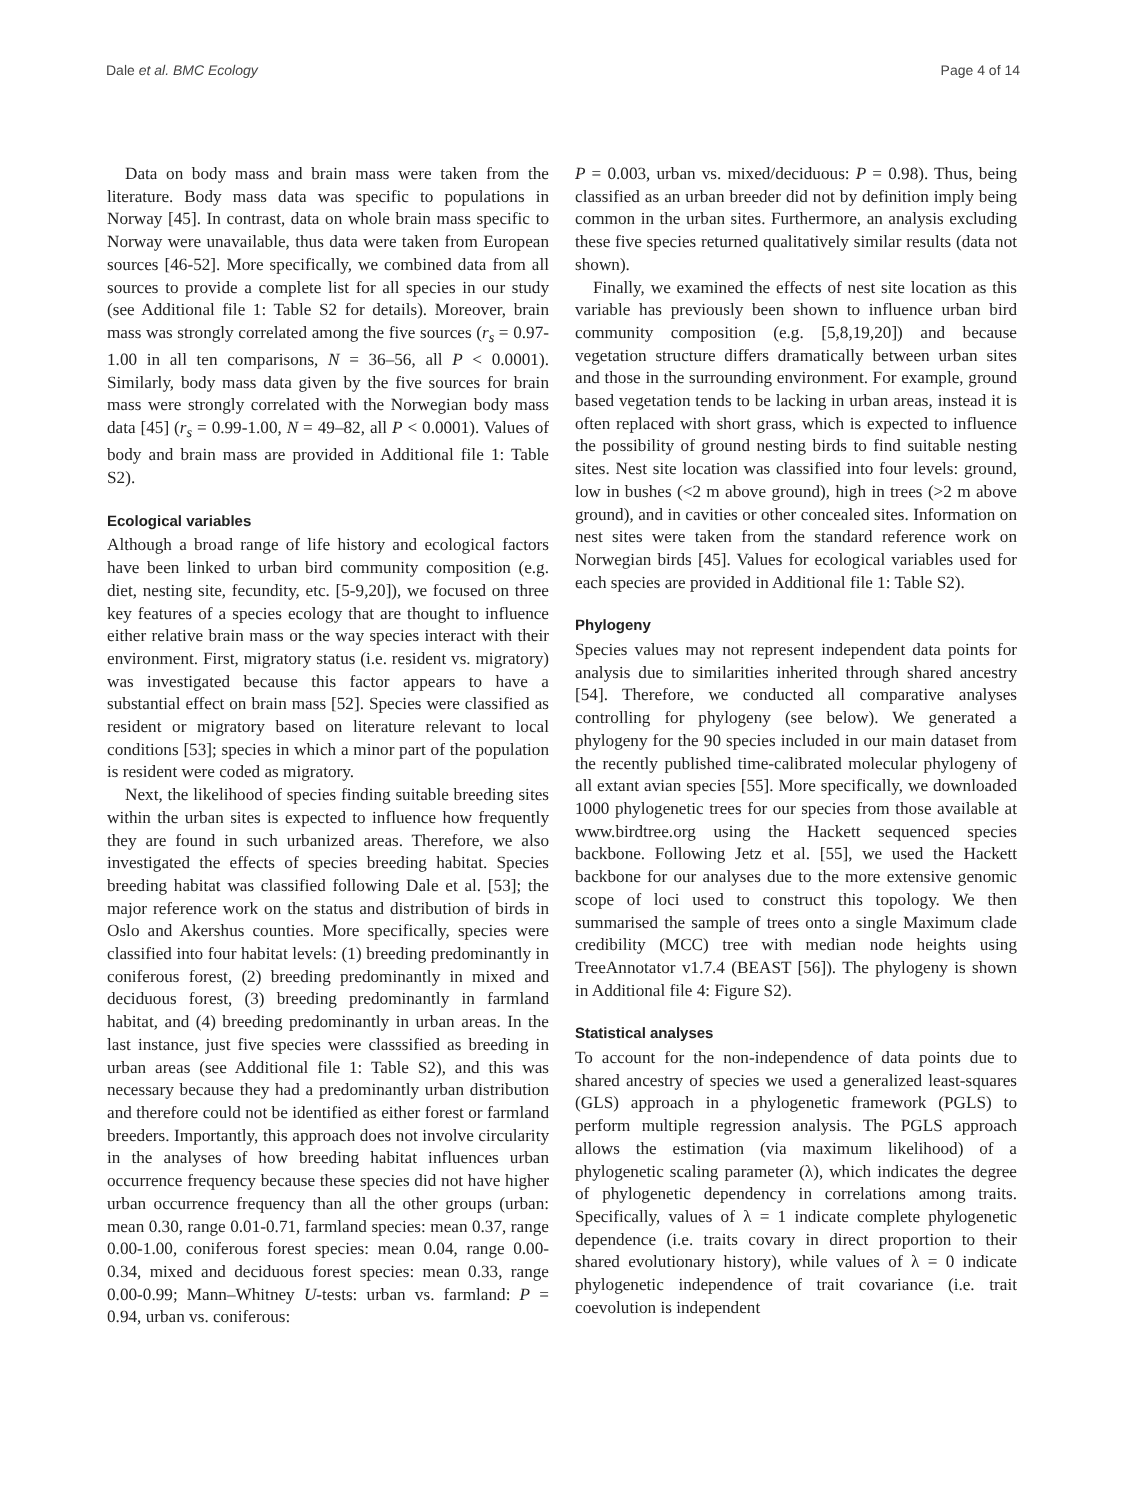Dale et al. BMC Ecology Page 4 of 14
Data on body mass and brain mass were taken from the literature. Body mass data was specific to populations in Norway [45]. In contrast, data on whole brain mass specific to Norway were unavailable, thus data were taken from European sources [46-52]. More specifically, we combined data from all sources to provide a complete list for all species in our study (see Additional file 1: Table S2 for details). Moreover, brain mass was strongly correlated among the five sources (r<sub>s</sub> = 0.97-1.00 in all ten comparisons, N = 36–56, all P < 0.0001). Similarly, body mass data given by the five sources for brain mass were strongly correlated with the Norwegian body mass data [45] (r<sub>s</sub> = 0.99-1.00, N = 49–82, all P < 0.0001). Values of body and brain mass are provided in Additional file 1: Table S2).
Ecological variables
Although a broad range of life history and ecological factors have been linked to urban bird community composition (e.g. diet, nesting site, fecundity, etc. [5-9,20]), we focused on three key features of a species ecology that are thought to influence either relative brain mass or the way species interact with their environment. First, migratory status (i.e. resident vs. migratory) was investigated because this factor appears to have a substantial effect on brain mass [52]. Species were classified as resident or migratory based on literature relevant to local conditions [53]; species in which a minor part of the population is resident were coded as migratory.
Next, the likelihood of species finding suitable breeding sites within the urban sites is expected to influence how frequently they are found in such urbanized areas. Therefore, we also investigated the effects of species breeding habitat. Species breeding habitat was classified following Dale et al. [53]; the major reference work on the status and distribution of birds in Oslo and Akershus counties. More specifically, species were classified into four habitat levels: (1) breeding predominantly in coniferous forest, (2) breeding predominantly in mixed and deciduous forest, (3) breeding predominantly in farmland habitat, and (4) breeding predominantly in urban areas. In the last instance, just five species were classsified as breeding in urban areas (see Additional file 1: Table S2), and this was necessary because they had a predominantly urban distribution and therefore could not be identified as either forest or farmland breeders. Importantly, this approach does not involve circularity in the analyses of how breeding habitat influences urban occurrence frequency because these species did not have higher urban occurrence frequency than all the other groups (urban: mean 0.30, range 0.01-0.71, farmland species: mean 0.37, range 0.00-1.00, coniferous forest species: mean 0.04, range 0.00-0.34, mixed and deciduous forest species: mean 0.33, range 0.00-0.99; Mann–Whitney U-tests: urban vs. farmland: P = 0.94, urban vs. coniferous:
P = 0.003, urban vs. mixed/deciduous: P = 0.98). Thus, being classified as an urban breeder did not by definition imply being common in the urban sites. Furthermore, an analysis excluding these five species returned qualitatively similar results (data not shown).
Finally, we examined the effects of nest site location as this variable has previously been shown to influence urban bird community composition (e.g. [5,8,19,20]) and because vegetation structure differs dramatically between urban sites and those in the surrounding environment. For example, ground based vegetation tends to be lacking in urban areas, instead it is often replaced with short grass, which is expected to influence the possibility of ground nesting birds to find suitable nesting sites. Nest site location was classified into four levels: ground, low in bushes (<2 m above ground), high in trees (>2 m above ground), and in cavities or other concealed sites. Information on nest sites were taken from the standard reference work on Norwegian birds [45]. Values for ecological variables used for each species are provided in Additional file 1: Table S2).
Phylogeny
Species values may not represent independent data points for analysis due to similarities inherited through shared ancestry [54]. Therefore, we conducted all comparative analyses controlling for phylogeny (see below). We generated a phylogeny for the 90 species included in our main dataset from the recently published time-calibrated molecular phylogeny of all extant avian species [55]. More specifically, we downloaded 1000 phylogenetic trees for our species from those available at www.birdtree.org using the Hackett sequenced species backbone. Following Jetz et al. [55], we used the Hackett backbone for our analyses due to the more extensive genomic scope of loci used to construct this topology. We then summarised the sample of trees onto a single Maximum clade credibility (MCC) tree with median node heights using TreeAnnotator v1.7.4 (BEAST [56]). The phylogeny is shown in Additional file 4: Figure S2).
Statistical analyses
To account for the non-independence of data points due to shared ancestry of species we used a generalized least-squares (GLS) approach in a phylogenetic framework (PGLS) to perform multiple regression analysis. The PGLS approach allows the estimation (via maximum likelihood) of a phylogenetic scaling parameter (λ), which indicates the degree of phylogenetic dependency in correlations among traits. Specifically, values of λ = 1 indicate complete phylogenetic dependence (i.e. traits covary in direct proportion to their shared evolutionary history), while values of λ = 0 indicate phylogenetic independence of trait covariance (i.e. trait coevolution is independent